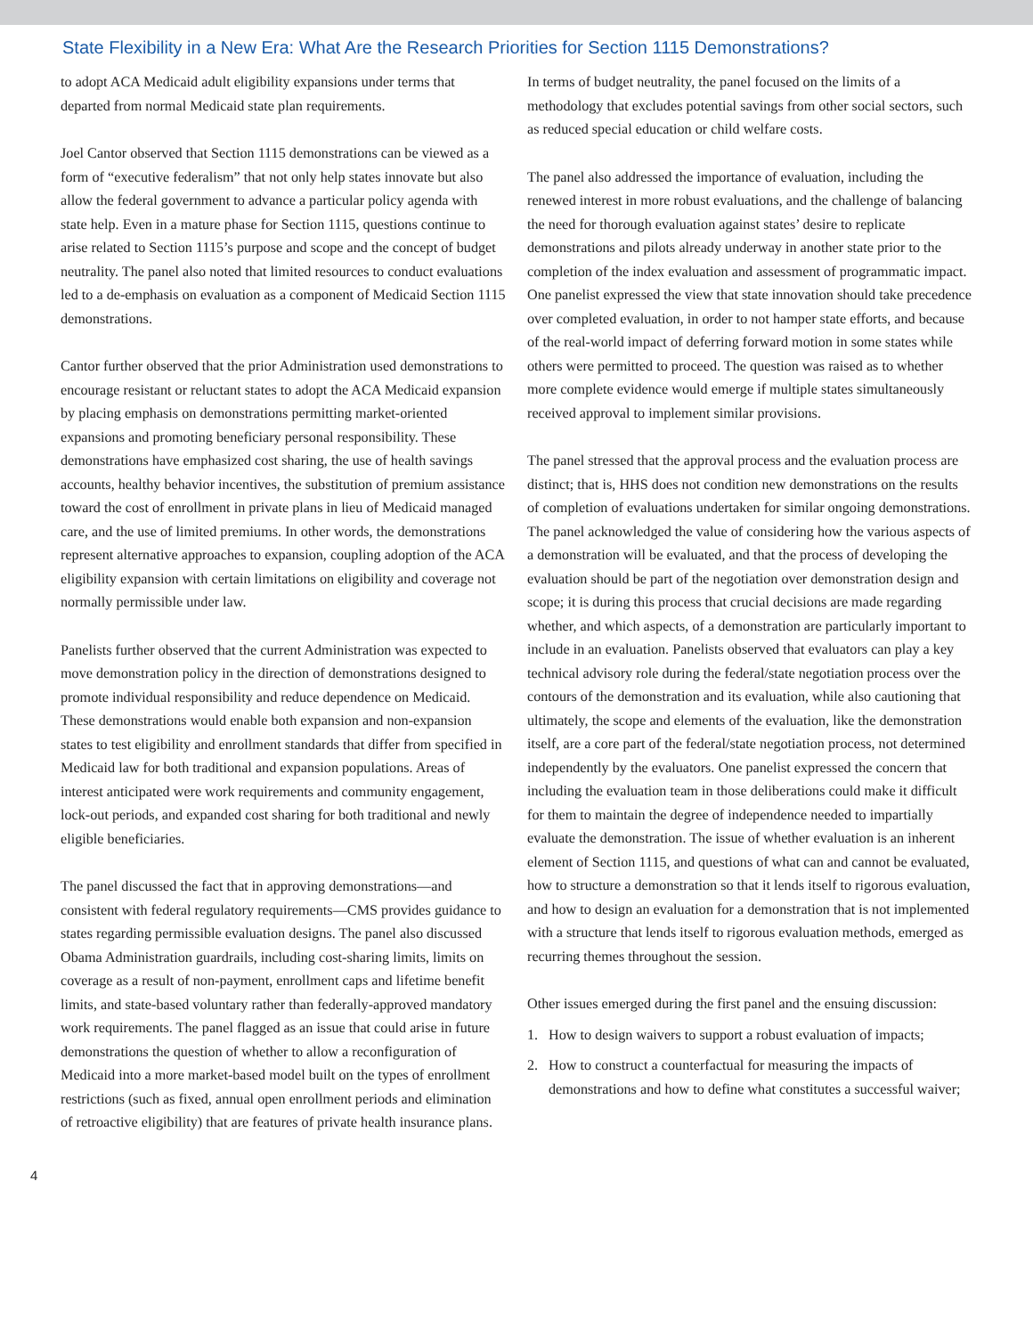State Flexibility in a New Era: What Are the Research Priorities for Section 1115 Demonstrations?
to adopt ACA Medicaid adult eligibility expansions under terms that departed from normal Medicaid state plan requirements.
Joel Cantor observed that Section 1115 demonstrations can be viewed as a form of “executive federalism” that not only help states innovate but also allow the federal government to advance a particular policy agenda with state help. Even in a mature phase for Section 1115, questions continue to arise related to Section 1115’s purpose and scope and the concept of budget neutrality. The panel also noted that limited resources to conduct evaluations led to a de-emphasis on evaluation as a component of Medicaid Section 1115 demonstrations.
Cantor further observed that the prior Administration used demonstrations to encourage resistant or reluctant states to adopt the ACA Medicaid expansion by placing emphasis on demonstrations permitting market-oriented expansions and promoting beneficiary personal responsibility. These demonstrations have emphasized cost sharing, the use of health savings accounts, healthy behavior incentives, the substitution of premium assistance toward the cost of enrollment in private plans in lieu of Medicaid managed care, and the use of limited premiums. In other words, the demonstrations represent alternative approaches to expansion, coupling adoption of the ACA eligibility expansion with certain limitations on eligibility and coverage not normally permissible under law.
Panelists further observed that the current Administration was expected to move demonstration policy in the direction of demonstrations designed to promote individual responsibility and reduce dependence on Medicaid. These demonstrations would enable both expansion and non-expansion states to test eligibility and enrollment standards that differ from specified in Medicaid law for both traditional and expansion populations. Areas of interest anticipated were work requirements and community engagement, lock-out periods, and expanded cost sharing for both traditional and newly eligible beneficiaries.
The panel discussed the fact that in approving demonstrations—and consistent with federal regulatory requirements—CMS provides guidance to states regarding permissible evaluation designs. The panel also discussed Obama Administration guardrails, including cost-sharing limits, limits on coverage as a result of non-payment, enrollment caps and lifetime benefit limits, and state-based voluntary rather than federally-approved mandatory work requirements. The panel flagged as an issue that could arise in future demonstrations the question of whether to allow a reconfiguration of Medicaid into a more market-based model built on the types of enrollment restrictions (such as fixed, annual open enrollment periods and elimination of retroactive eligibility) that are features of private health insurance plans.
In terms of budget neutrality, the panel focused on the limits of a methodology that excludes potential savings from other social sectors, such as reduced special education or child welfare costs.
The panel also addressed the importance of evaluation, including the renewed interest in more robust evaluations, and the challenge of balancing the need for thorough evaluation against states’ desire to replicate demonstrations and pilots already underway in another state prior to the completion of the index evaluation and assessment of programmatic impact. One panelist expressed the view that state innovation should take precedence over completed evaluation, in order to not hamper state efforts, and because of the real-world impact of deferring forward motion in some states while others were permitted to proceed. The question was raised as to whether more complete evidence would emerge if multiple states simultaneously received approval to implement similar provisions.
The panel stressed that the approval process and the evaluation process are distinct; that is, HHS does not condition new demonstrations on the results of completion of evaluations undertaken for similar ongoing demonstrations. The panel acknowledged the value of considering how the various aspects of a demonstration will be evaluated, and that the process of developing the evaluation should be part of the negotiation over demonstration design and scope; it is during this process that crucial decisions are made regarding whether, and which aspects, of a demonstration are particularly important to include in an evaluation. Panelists observed that evaluators can play a key technical advisory role during the federal/state negotiation process over the contours of the demonstration and its evaluation, while also cautioning that ultimately, the scope and elements of the evaluation, like the demonstration itself, are a core part of the federal/state negotiation process, not determined independently by the evaluators. One panelist expressed the concern that including the evaluation team in those deliberations could make it difficult for them to maintain the degree of independence needed to impartially evaluate the demonstration. The issue of whether evaluation is an inherent element of Section 1115, and questions of what can and cannot be evaluated, how to structure a demonstration so that it lends itself to rigorous evaluation, and how to design an evaluation for a demonstration that is not implemented with a structure that lends itself to rigorous evaluation methods, emerged as recurring themes throughout the session.
Other issues emerged during the first panel and the ensuing discussion:
1. How to design waivers to support a robust evaluation of impacts;
2. How to construct a counterfactual for measuring the impacts of demonstrations and how to define what constitutes a successful waiver;
4